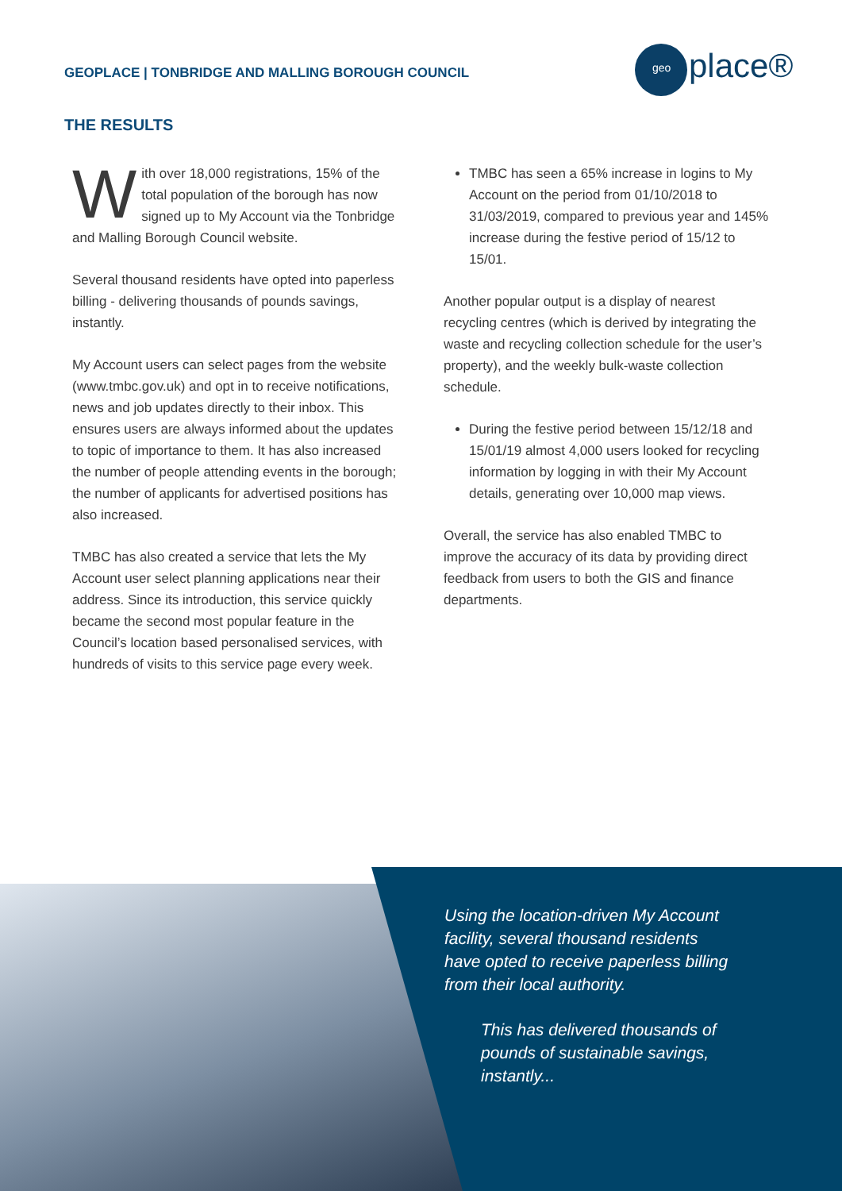GEOPLACE | TONBRIDGE AND MALLING BOROUGH COUNCIL
geo place®
THE RESULTS
With over 18,000 registrations, 15% of the total population of the borough has now signed up to My Account via the Tonbridge and Malling Borough Council website.
Several thousand residents have opted into paperless billing - delivering thousands of pounds savings, instantly.
My Account users can select pages from the website (www.tmbc.gov.uk) and opt in to receive notifications, news and job updates directly to their inbox. This ensures users are always informed about the updates to topic of importance to them. It has also increased the number of people attending events in the borough; the number of applicants for advertised positions has also increased.
TMBC has also created a service that lets the My Account user select planning applications near their address. Since its introduction, this service quickly became the second most popular feature in the Council’s location based personalised services, with hundreds of visits to this service page every week.
TMBC has seen a 65% increase in logins to My Account on the period from 01/10/2018 to 31/03/2019, compared to previous year and 145% increase during the festive period of 15/12 to 15/01.
Another popular output is a display of nearest recycling centres (which is derived by integrating the waste and recycling collection schedule for the user’s property), and the weekly bulk-waste collection schedule.
During the festive period between 15/12/18 and 15/01/19 almost 4,000 users looked for recycling information by logging in with their My Account details, generating over 10,000 map views.
Overall, the service has also enabled TMBC to improve the accuracy of its data by providing direct feedback from users to both the GIS and finance departments.
Using the location-driven My Account facility, several thousand residents have opted to receive paperless billing from their local authority.
This has delivered thousands of pounds of sustainable savings, instantly...